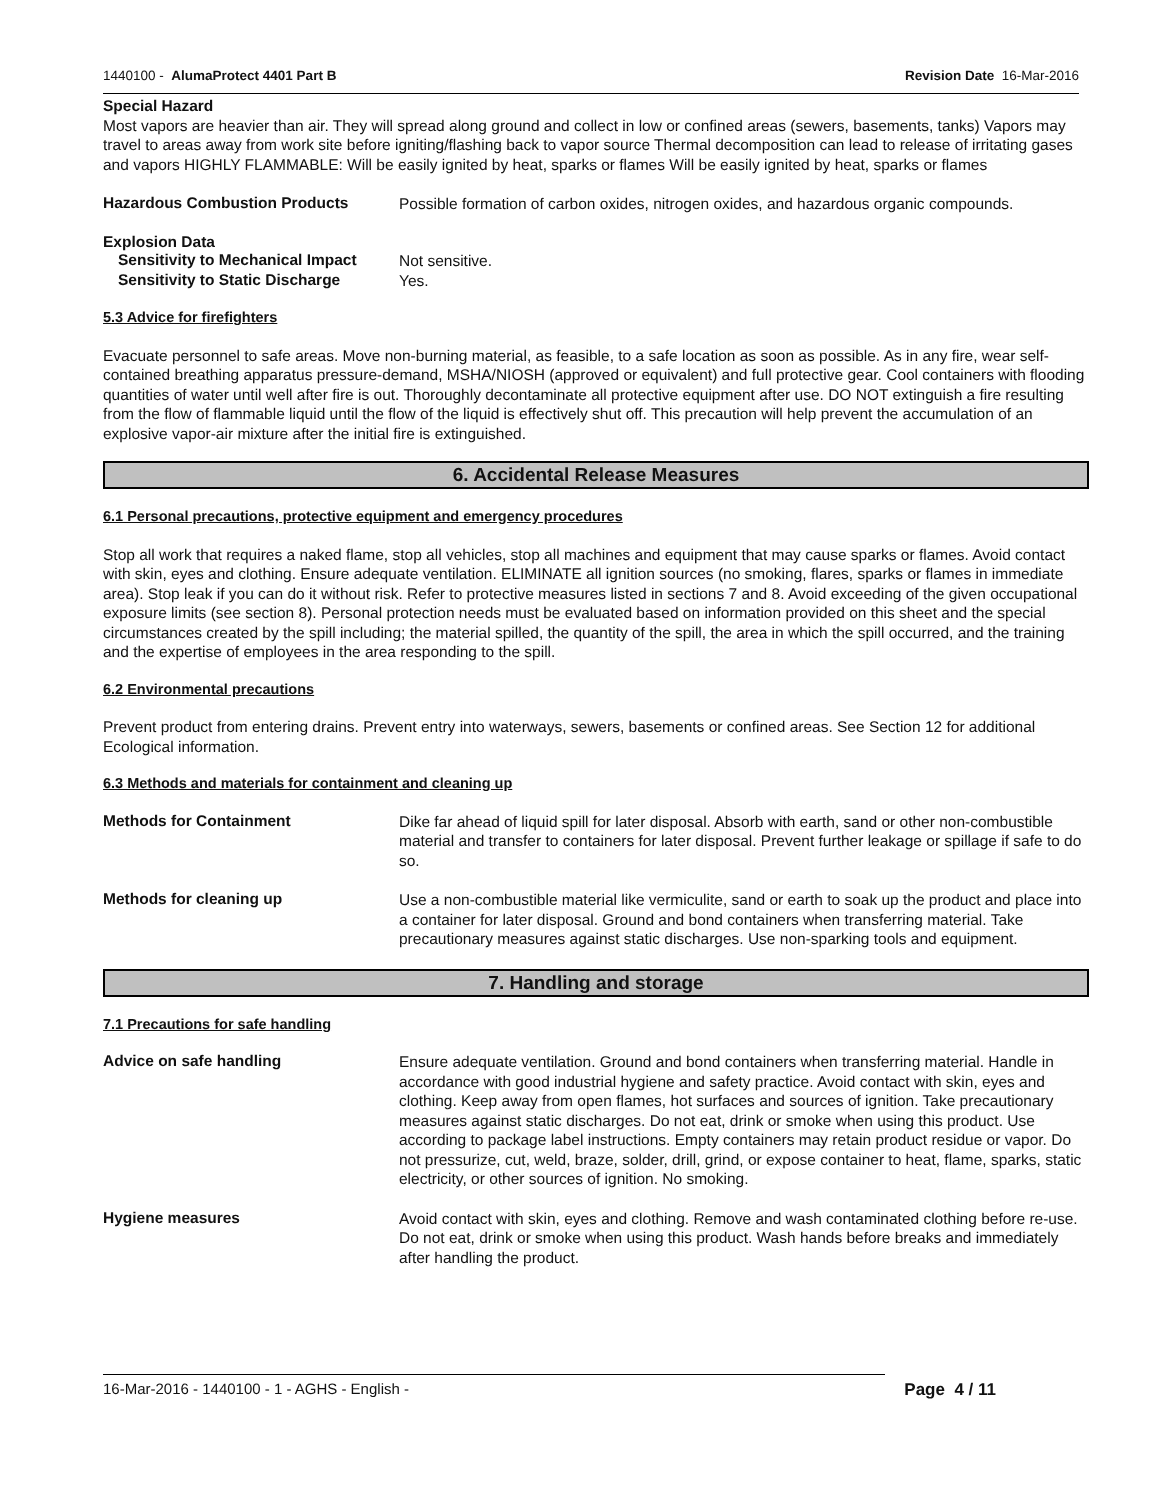1440100 - AlumaProtect 4401 Part B Revision Date 16-Mar-2016
Special Hazard
Most vapors are heavier than air. They will spread along ground and collect in low or confined areas (sewers, basements, tanks) Vapors may travel to areas away from work site before igniting/flashing back to vapor source Thermal decomposition can lead to release of irritating gases and vapors HIGHLY FLAMMABLE: Will be easily ignited by heat, sparks or flames Will be easily ignited by heat, sparks or flames
Hazardous Combustion Products Possible formation of carbon oxides, nitrogen oxides, and hazardous organic compounds.
Explosion Data
Sensitivity to Mechanical Impact Not sensitive.
Sensitivity to Static Discharge Yes.
5.3 Advice for firefighters
Evacuate personnel to safe areas. Move non-burning material, as feasible, to a safe location as soon as possible. As in any fire, wear self-contained breathing apparatus pressure-demand, MSHA/NIOSH (approved or equivalent) and full protective gear. Cool containers with flooding quantities of water until well after fire is out. Thoroughly decontaminate all protective equipment after use. DO NOT extinguish a fire resulting from the flow of flammable liquid until the flow of the liquid is effectively shut off. This precaution will help prevent the accumulation of an explosive vapor-air mixture after the initial fire is extinguished.
6. Accidental Release Measures
6.1 Personal precautions, protective equipment and emergency procedures
Stop all work that requires a naked flame, stop all vehicles, stop all machines and equipment that may cause sparks or flames. Avoid contact with skin, eyes and clothing. Ensure adequate ventilation. ELIMINATE all ignition sources (no smoking, flares, sparks or flames in immediate area). Stop leak if you can do it without risk. Refer to protective measures listed in sections 7 and 8. Avoid exceeding of the given occupational exposure limits (see section 8). Personal protection needs must be evaluated based on information provided on this sheet and the special circumstances created by the spill including; the material spilled, the quantity of the spill, the area in which the spill occurred, and the training and the expertise of employees in the area responding to the spill.
6.2 Environmental precautions
Prevent product from entering drains. Prevent entry into waterways, sewers, basements or confined areas. See Section 12 for additional Ecological information.
6.3 Methods and materials for containment and cleaning up
Methods for Containment Dike far ahead of liquid spill for later disposal. Absorb with earth, sand or other non-combustible material and transfer to containers for later disposal. Prevent further leakage or spillage if safe to do so.
Methods for cleaning up Use a non-combustible material like vermiculite, sand or earth to soak up the product and place into a container for later disposal. Ground and bond containers when transferring material. Take precautionary measures against static discharges. Use non-sparking tools and equipment.
7. Handling and storage
7.1 Precautions for safe handling
Advice on safe handling Ensure adequate ventilation. Ground and bond containers when transferring material. Handle in accordance with good industrial hygiene and safety practice. Avoid contact with skin, eyes and clothing. Keep away from open flames, hot surfaces and sources of ignition. Take precautionary measures against static discharges. Do not eat, drink or smoke when using this product. Use according to package label instructions. Empty containers may retain product residue or vapor. Do not pressurize, cut, weld, braze, solder, drill, grind, or expose container to heat, flame, sparks, static electricity, or other sources of ignition. No smoking.
Hygiene measures Avoid contact with skin, eyes and clothing. Remove and wash contaminated clothing before re-use. Do not eat, drink or smoke when using this product. Wash hands before breaks and immediately after handling the product.
16-Mar-2016 - 1440100 - 1 - AGHS - English - Page 4 / 11